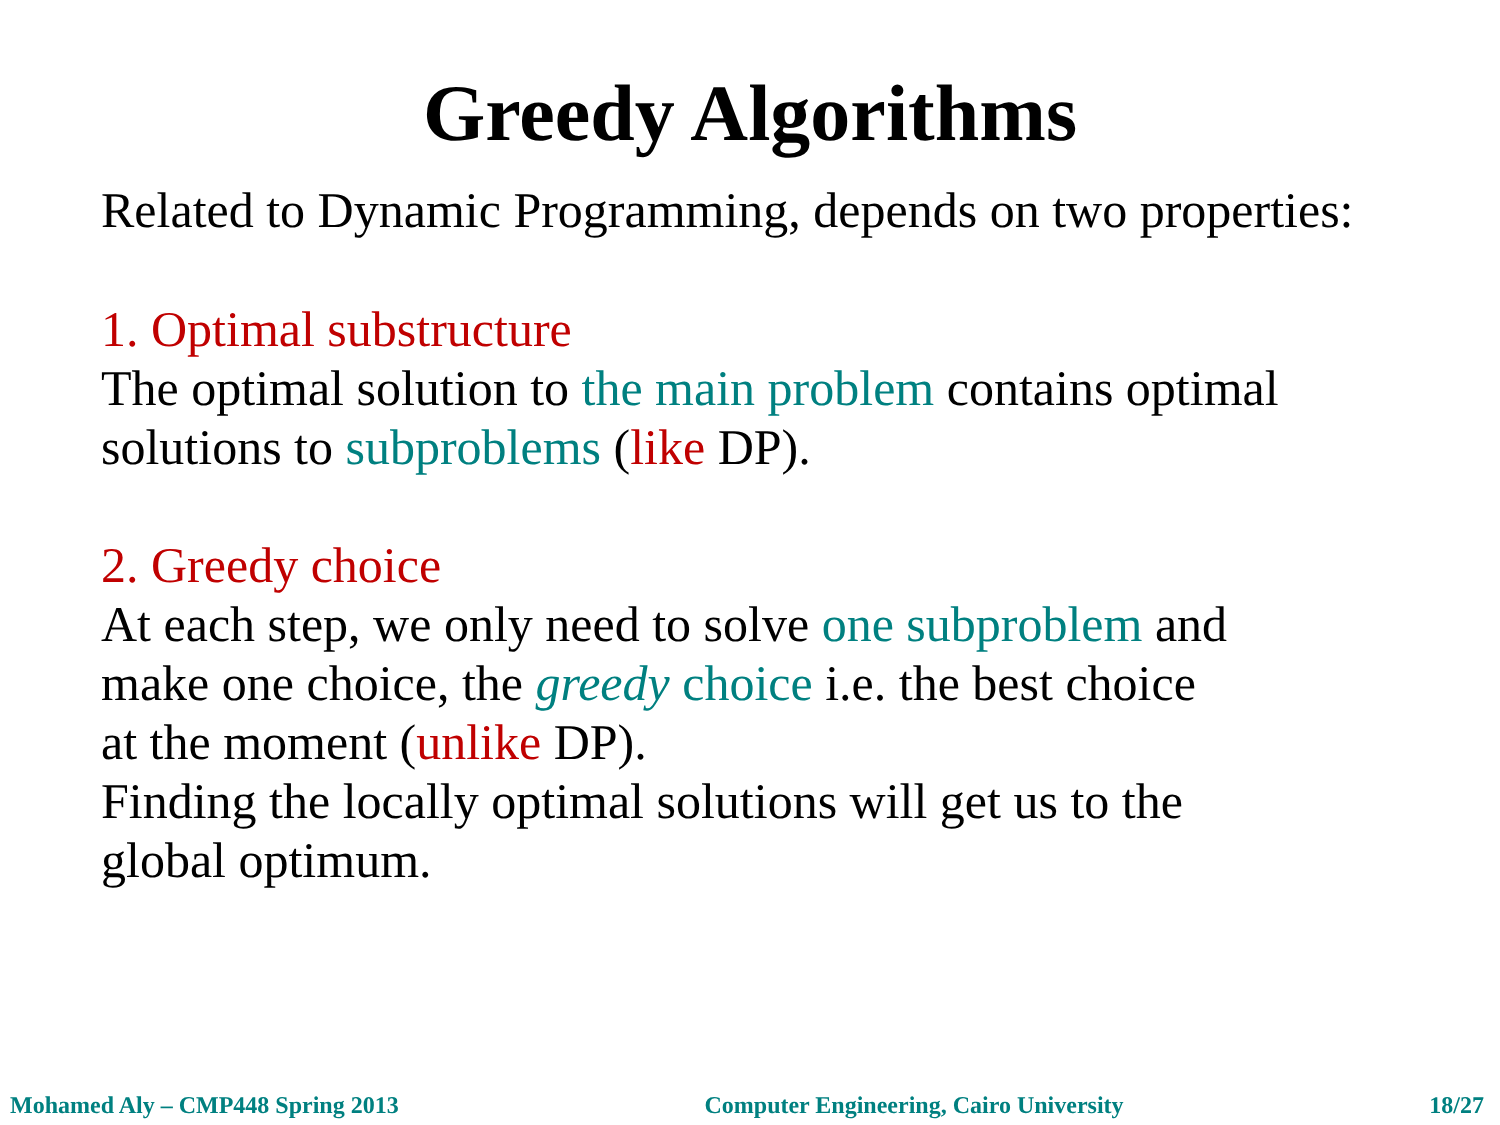Greedy Algorithms
Related to Dynamic Programming, depends on two properties:
1. Optimal substructure
The optimal solution to the main problem contains optimal
solutions to subproblems (like DP).
2. Greedy choice
At each step, we only need to solve one subproblem and
make one choice, the greedy choice i.e. the best choice
at the moment (unlike DP).
Finding the locally optimal solutions will get us to the
global optimum.
Mohamed Aly – CMP448 Spring 2013 Computer Engineering, Cairo University 18/27